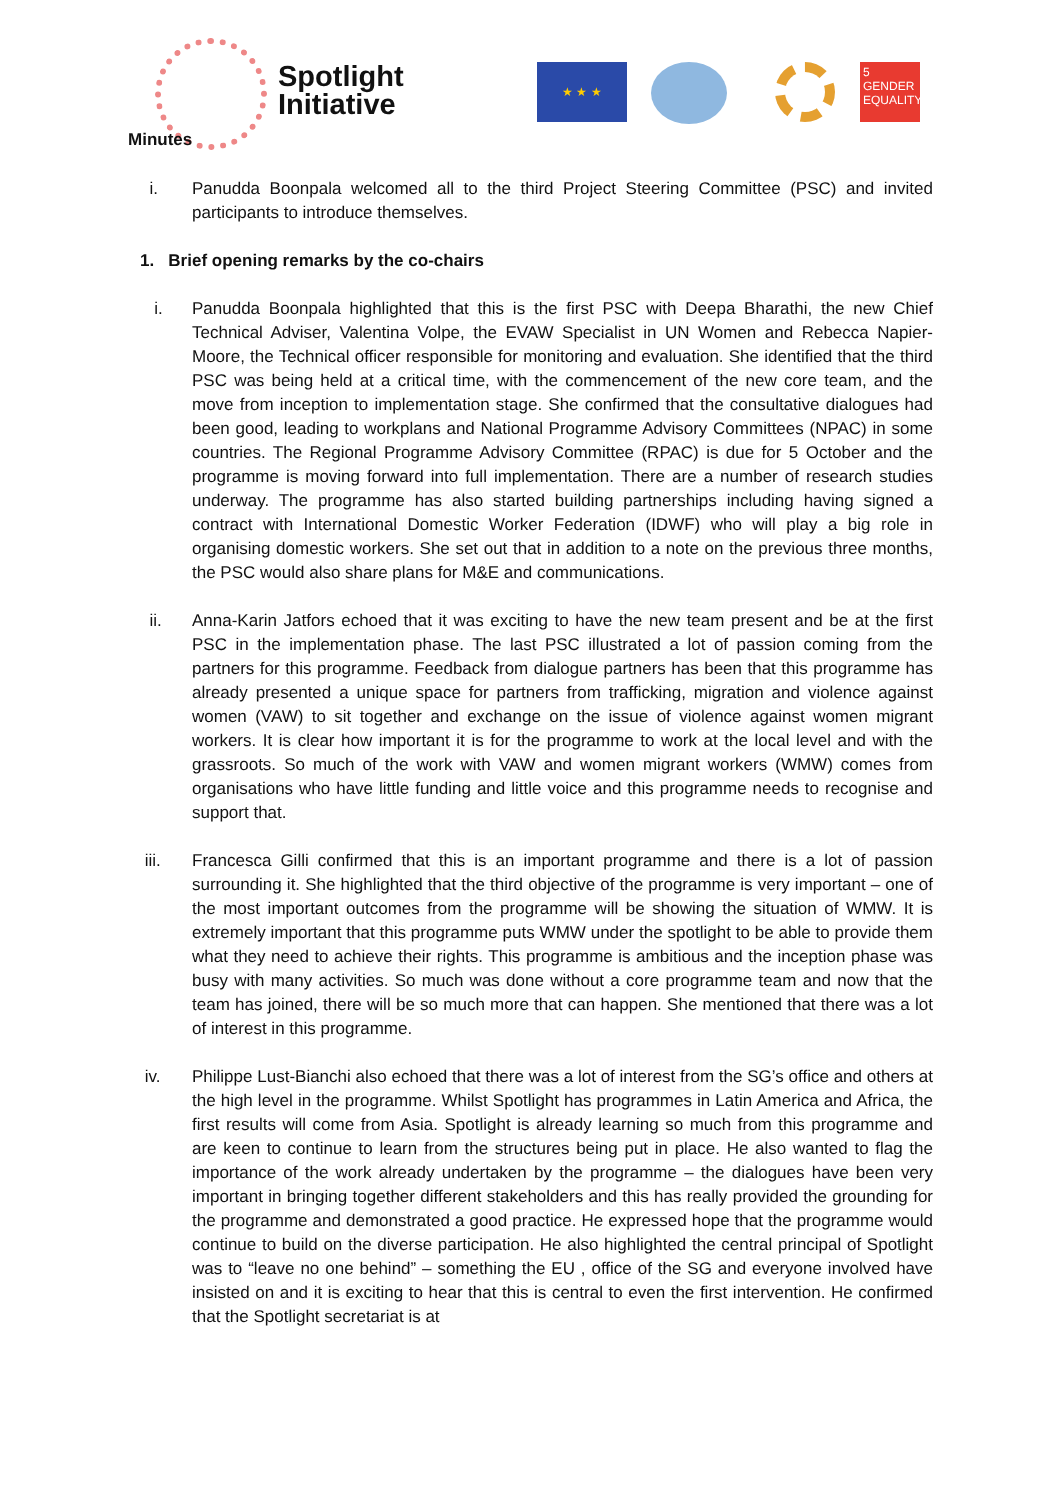Spotlight
Initiative
Minutes
★ ★ ★
5 GENDER EQUALITY
i. Panudda Boonpala welcomed all to the third Project Steering Committee (PSC) and invited participants to introduce themselves.
1. Brief opening remarks by the co-chairs
i. Panudda Boonpala highlighted that this is the first PSC with Deepa Bharathi, the new Chief Technical Adviser, Valentina Volpe, the EVAW Specialist in UN Women and Rebecca Napier-Moore, the Technical officer responsible for monitoring and evaluation. She identified that the third PSC was being held at a critical time, with the commencement of the new core team, and the move from inception to implementation stage. She confirmed that the consultative dialogues had been good, leading to workplans and National Programme Advisory Committees (NPAC) in some countries. The Regional Programme Advisory Committee (RPAC) is due for 5 October and the programme is moving forward into full implementation. There are a number of research studies underway. The programme has also started building partnerships including having signed a contract with International Domestic Worker Federation (IDWF) who will play a big role in organising domestic workers. She set out that in addition to a note on the previous three months, the PSC would also share plans for M&E and communications.
ii. Anna-Karin Jatfors echoed that it was exciting to have the new team present and be at the first PSC in the implementation phase. The last PSC illustrated a lot of passion coming from the partners for this programme. Feedback from dialogue partners has been that this programme has already presented a unique space for partners from trafficking, migration and violence against women (VAW) to sit together and exchange on the issue of violence against women migrant workers. It is clear how important it is for the programme to work at the local level and with the grassroots. So much of the work with VAW and women migrant workers (WMW) comes from organisations who have little funding and little voice and this programme needs to recognise and support that.
iii. Francesca Gilli confirmed that this is an important programme and there is a lot of passion surrounding it. She highlighted that the third objective of the programme is very important – one of the most important outcomes from the programme will be showing the situation of WMW. It is extremely important that this programme puts WMW under the spotlight to be able to provide them what they need to achieve their rights. This programme is ambitious and the inception phase was busy with many activities. So much was done without a core programme team and now that the team has joined, there will be so much more that can happen. She mentioned that there was a lot of interest in this programme.
iv. Philippe Lust-Bianchi also echoed that there was a lot of interest from the SG’s office and others at the high level in the programme. Whilst Spotlight has programmes in Latin America and Africa, the first results will come from Asia. Spotlight is already learning so much from this programme and are keen to continue to learn from the structures being put in place. He also wanted to flag the importance of the work already undertaken by the programme – the dialogues have been very important in bringing together different stakeholders and this has really provided the grounding for the programme and demonstrated a good practice. He expressed hope that the programme would continue to build on the diverse participation. He also highlighted the central principal of Spotlight was to “leave no one behind” – something the EU , office of the SG and everyone involved have insisted on and it is exciting to hear that this is central to even the first intervention. He confirmed that the Spotlight secretariat is at